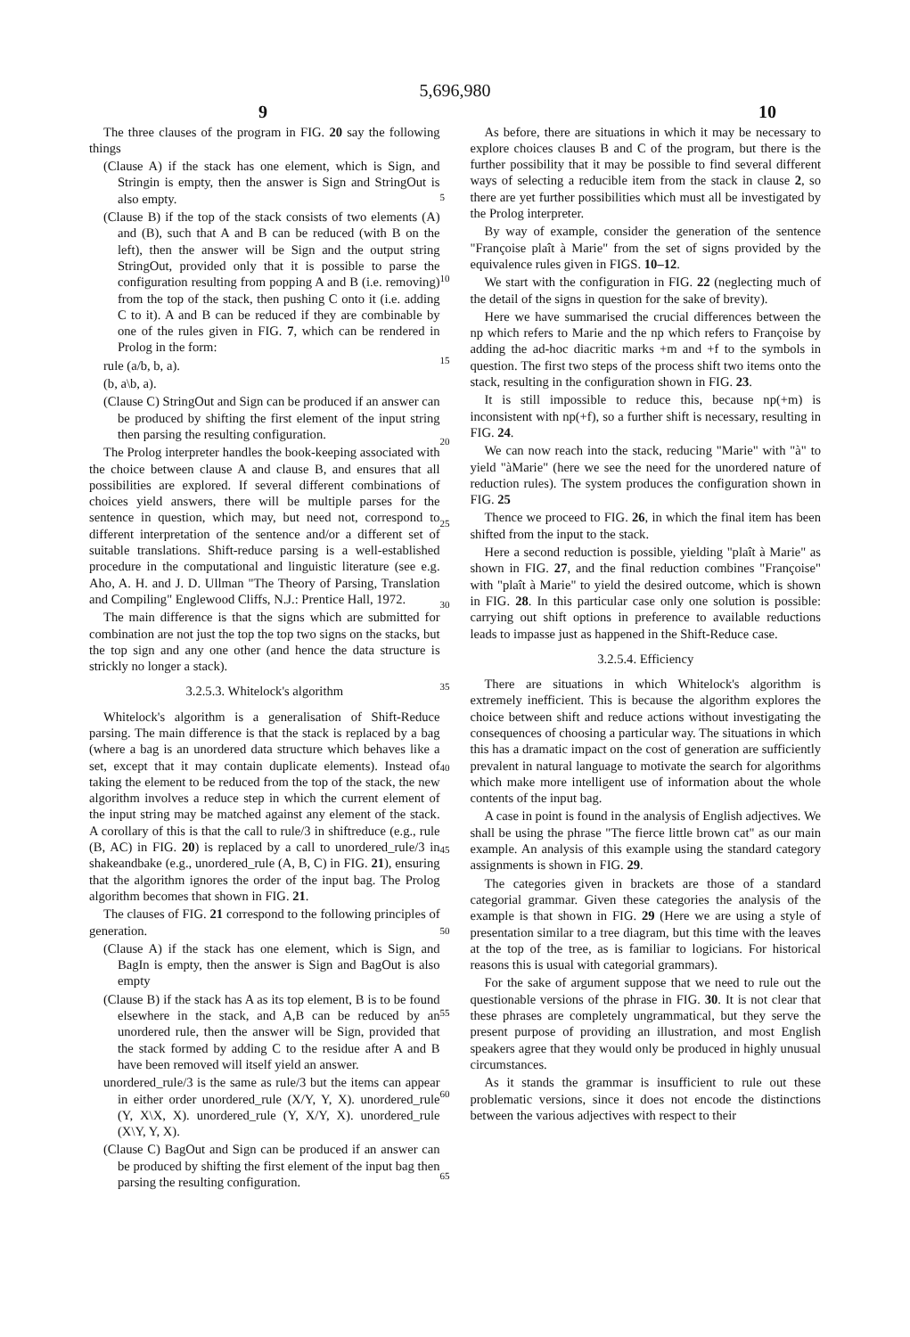5,696,980
9 10
The three clauses of the program in FIG. 20 say the following things
(Clause A) if the stack has one element, which is Sign, and Stringin is empty, then the answer is Sign and StringOut is also empty.
(Clause B) if the top of the stack consists of two elements (A) and (B), such that A and B can be reduced (with B on the left), then the answer will be Sign and the output string StringOut, provided only that it is possible to parse the configuration resulting from popping A and B (i.e. removing) from the top of the stack, then pushing C onto it (i.e. adding C to it). A and B can be reduced if they are combinable by one of the rules given in FIG. 7, which can be rendered in Prolog in the form:
rule (a/b, b, a).
(b, a\b, a).
(Clause C) StringOut and Sign can be produced if an answer can be produced by shifting the first element of the input string then parsing the resulting configuration.
The Prolog interpreter handles the book-keeping associated with the choice between clause A and clause B, and ensures that all possibilities are explored. If several different combinations of choices yield answers, there will be multiple parses for the sentence in question, which may, but need not, correspond to different interpretation of the sentence and/or a different set of suitable translations. Shift-reduce parsing is a well-established procedure in the computational and linguistic literature (see e.g. Aho, A. H. and J. D. Ullman "The Theory of Parsing, Translation and Compiling" Englewood Cliffs, N.J.: Prentice Hall, 1972.
The main difference is that the signs which are submitted for combination are not just the top the top two signs on the stacks, but the top sign and any one other (and hence the data structure is strickly no longer a stack).
3.2.5.3. Whitelock's algorithm
Whitelock's algorithm is a generalisation of Shift-Reduce parsing. The main difference is that the stack is replaced by a bag (where a bag is an unordered data structure which behaves like a set, except that it may contain duplicate elements). Instead of taking the element to be reduced from the top of the stack, the new algorithm involves a reduce step in which the current element of the input string may be matched against any element of the stack. A corollary of this is that the call to rule/3 in shiftreduce (e.g., rule (B, AC) in FIG. 20) is replaced by a call to unordered_rule/3 in shakeandbake (e.g., unordered_rule (A, B, C) in FIG. 21), ensuring that the algorithm ignores the order of the input bag. The Prolog algorithm becomes that shown in FIG. 21.
The clauses of FIG. 21 correspond to the following principles of generation.
(Clause A) if the stack has one element, which is Sign, and BagIn is empty, then the answer is Sign and BagOut is also empty
(Clause B) if the stack has A as its top element, B is to be found elsewhere in the stack, and A,B can be reduced by an unordered rule, then the answer will be Sign, provided that the stack formed by adding C to the residue after A and B have been removed will itself yield an answer.
unordered_rule/3 is the same as rule/3 but the items can appear in either order unordered_rule (X/Y, Y, X). unordered_rule (Y, X\X, X). unordered_rule (Y, X/Y, X). unordered_rule (X\Y, Y, X).
(Clause C) BagOut and Sign can be produced if an answer can be produced by shifting the first element of the input bag then parsing the resulting configuration.
5
10
15
20
25
30
35
40
45
50
55
60
65
As before, there are situations in which it may be necessary to explore choices clauses B and C of the program, but there is the further possibility that it may be possible to find several different ways of selecting a reducible item from the stack in clause 2, so there are yet further possibilities which must all be investigated by the Prolog interpreter.
By way of example, consider the generation of the sentence "Françoise plaît à Marie" from the set of signs provided by the equivalence rules given in FIGS. 10–12.
We start with the configuration in FIG. 22 (neglecting much of the detail of the signs in question for the sake of brevity).
Here we have summarised the crucial differences between the np which refers to Marie and the np which refers to Françoise by adding the ad-hoc diacritic marks +m and +f to the symbols in question. The first two steps of the process shift two items onto the stack, resulting in the configuration shown in FIG. 23.
It is still impossible to reduce this, because np(+m) is inconsistent with np(+f), so a further shift is necessary, resulting in FIG. 24.
We can now reach into the stack, reducing "Marie" with "à" to yield "àMarie" (here we see the need for the unordered nature of reduction rules). The system produces the configuration shown in FIG. 25
Thence we proceed to FIG. 26, in which the final item has been shifted from the input to the stack.
Here a second reduction is possible, yielding "plaît à Marie" as shown in FIG. 27, and the final reduction combines "Françoise" with "plaît à Marie" to yield the desired outcome, which is shown in FIG. 28. In this particular case only one solution is possible: carrying out shift options in preference to available reductions leads to impasse just as happened in the Shift-Reduce case.
3.2.5.4. Efficiency
There are situations in which Whitelock's algorithm is extremely inefficient. This is because the algorithm explores the choice between shift and reduce actions without investigating the consequences of choosing a particular way. The situations in which this has a dramatic impact on the cost of generation are sufficiently prevalent in natural language to motivate the search for algorithms which make more intelligent use of information about the whole contents of the input bag.
A case in point is found in the analysis of English adjectives. We shall be using the phrase "The fierce little brown cat" as our main example. An analysis of this example using the standard category assignments is shown in FIG. 29.
The categories given in brackets are those of a standard categorial grammar. Given these categories the analysis of the example is that shown in FIG. 29 (Here we are using a style of presentation similar to a tree diagram, but this time with the leaves at the top of the tree, as is familiar to logicians. For historical reasons this is usual with categorial grammars).
For the sake of argument suppose that we need to rule out the questionable versions of the phrase in FIG. 30. It is not clear that these phrases are completely ungrammatical, but they serve the present purpose of providing an illustration, and most English speakers agree that they would only be produced in highly unusual circumstances.
As it stands the grammar is insufficient to rule out these problematic versions, since it does not encode the distinctions between the various adjectives with respect to their